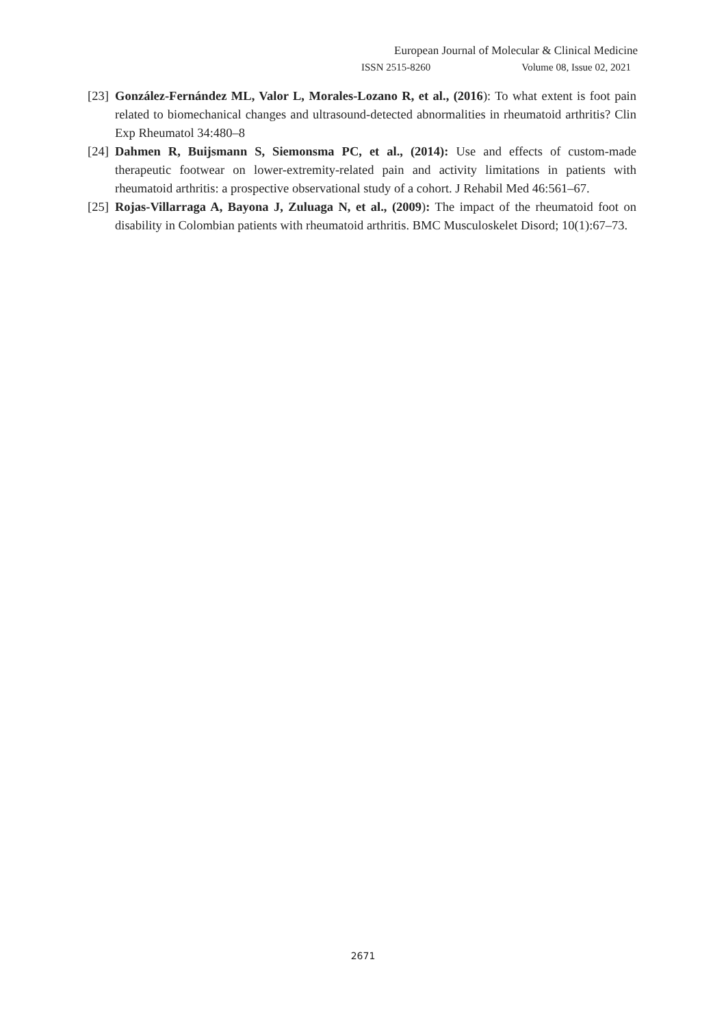European Journal of Molecular & Clinical Medicine
ISSN 2515-8260 Volume 08, Issue 02, 2021
[23] González-Fernández ML, Valor L, Morales-Lozano R, et al., (2016): To what extent is foot pain related to biomechanical changes and ultrasound-detected abnormalities in rheumatoid arthritis? Clin Exp Rheumatol 34:480–8
[24] Dahmen R, Buijsmann S, Siemonsma PC, et al., (2014): Use and effects of custom-made therapeutic footwear on lower-extremity-related pain and activity limitations in patients with rheumatoid arthritis: a prospective observational study of a cohort. J Rehabil Med 46:561–67.
[25] Rojas-Villarraga A, Bayona J, Zuluaga N, et al., (2009): The impact of the rheumatoid foot on disability in Colombian patients with rheumatoid arthritis. BMC Musculoskelet Disord; 10(1):67–73.
2671